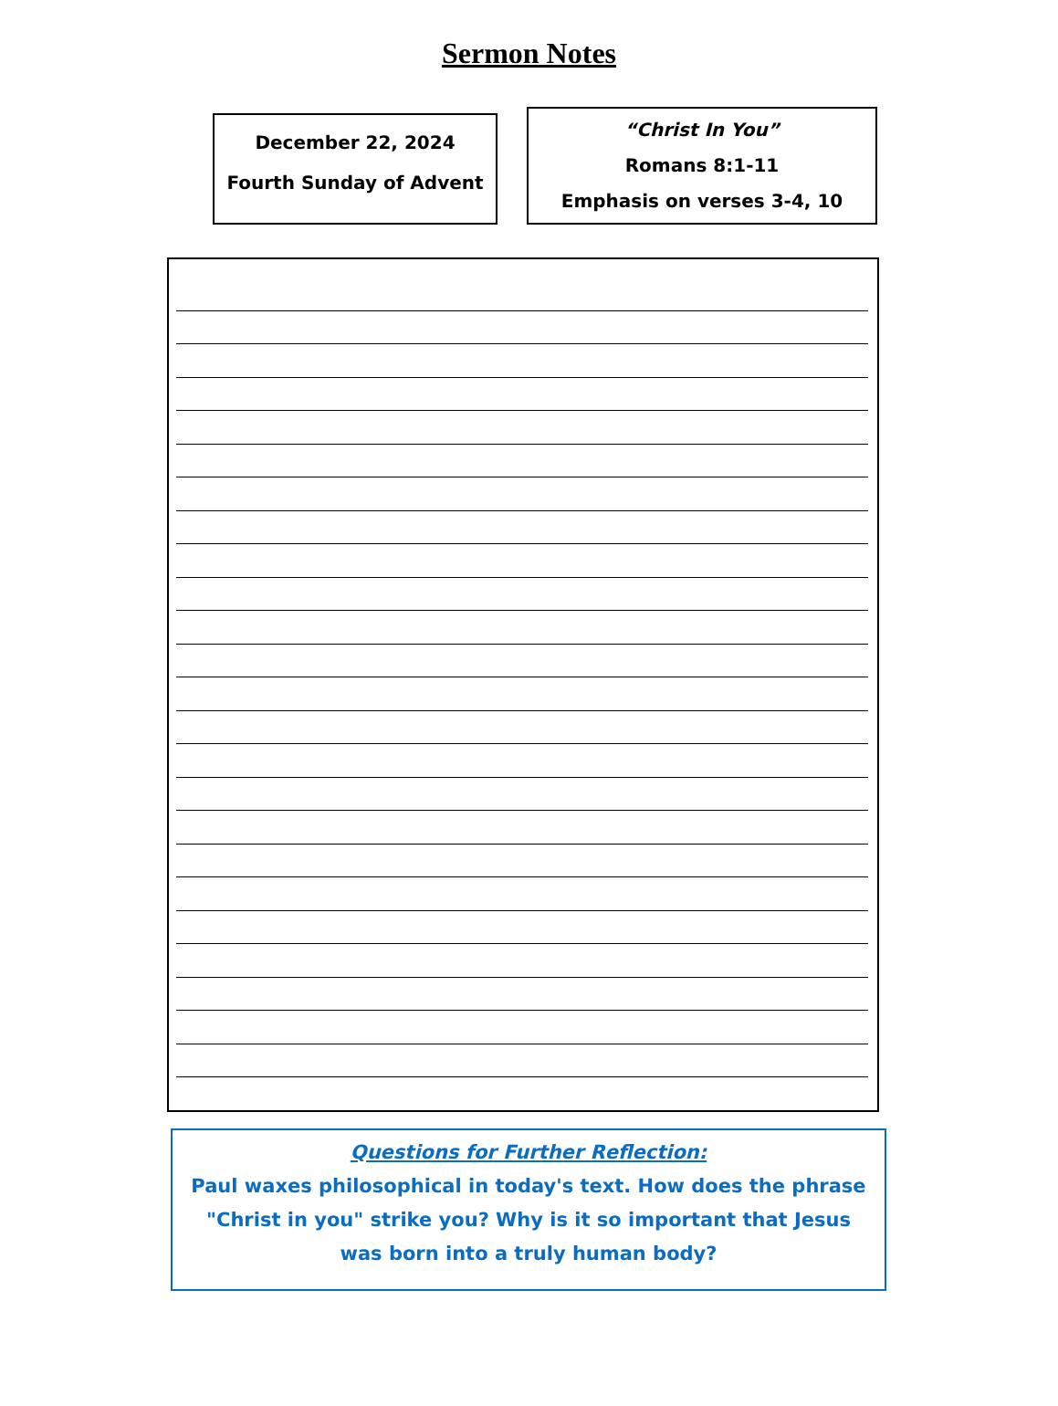Sermon Notes
December 22, 2024
Fourth Sunday of Advent
“Christ In You”
Romans 8:1-11
Emphasis on verses 3-4, 10
Questions for Further Reflection:
Paul waxes philosophical in today's text. How does the phrase
"Christ in you" strike you? Why is it so important that Jesus
was born into a truly human body?